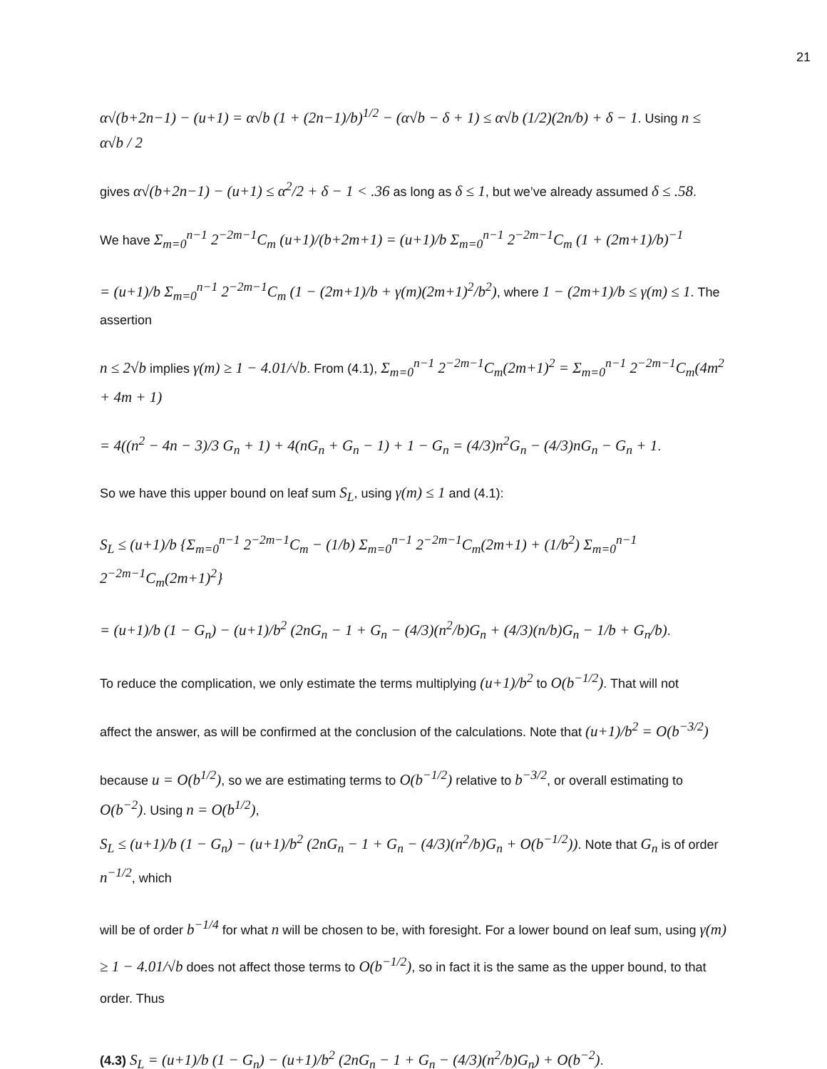21
α√(b+2n−1) − (u+1) = α√b (1 + (2n−1)/b)<sup>1/2</sup> − (α√b − δ + 1) ≤ α√b (1/2)(2n/b) + δ − 1. Using n ≤ α√b / 2
gives α√(b+2n−1) − (u+1) ≤ α<sup>2</sup>/2 + δ − 1 < .36 as long as δ ≤ 1, but we’ve already assumed δ ≤ .58.
We have Σ<sub>m=0</sub><sup>n−1</sup> 2<sup>−2m−1</sup>C<sub>m</sub> (u+1)/(b+2m+1) = (u+1)/b Σ<sub>m=0</sub><sup>n−1</sup> 2<sup>−2m−1</sup>C<sub>m</sub> (1 + (2m+1)/b)<sup>−1</sup>
= (u+1)/b Σ<sub>m=0</sub><sup>n−1</sup> 2<sup>−2m−1</sup>C<sub>m</sub> (1 − (2m+1)/b + γ(m)(2m+1)<sup>2</sup>/b<sup>2</sup>), where 1 − (2m+1)/b ≤ γ(m) ≤ 1. The assertion
n ≤ 2√b implies γ(m) ≥ 1 − 4.01/√b. From (4.1), Σ<sub>m=0</sub><sup>n−1</sup> 2<sup>−2m−1</sup>C<sub>m</sub>(2m+1)<sup>2</sup> = Σ<sub>m=0</sub><sup>n−1</sup> 2<sup>−2m−1</sup>C<sub>m</sub>(4m<sup>2</sup> + 4m + 1)
= 4((n<sup>2</sup> − 4n − 3)/3 G<sub>n</sub> + 1) + 4(nG<sub>n</sub> + G<sub>n</sub> − 1) + 1 − G<sub>n</sub> = (4/3)n<sup>2</sup>G<sub>n</sub> − (4/3)nG<sub>n</sub> − G<sub>n</sub> + 1.
So we have this upper bound on leaf sum S<sub>L</sub>, using γ(m) ≤ 1 and (4.1):
S<sub>L</sub> ≤ (u+1)/b {Σ<sub>m=0</sub><sup>n−1</sup> 2<sup>−2m−1</sup>C<sub>m</sub> − (1/b) Σ<sub>m=0</sub><sup>n−1</sup> 2<sup>−2m−1</sup>C<sub>m</sub>(2m+1) + (1/b<sup>2</sup>) Σ<sub>m=0</sub><sup>n−1</sup> 2<sup>−2m−1</sup>C<sub>m</sub>(2m+1)<sup>2</sup>}
= (u+1)/b (1 − G<sub>n</sub>) − (u+1)/b<sup>2</sup> (2nG<sub>n</sub> − 1 + G<sub>n</sub> − (4/3)(n<sup>2</sup>/b)G<sub>n</sub> + (4/3)(n/b)G<sub>n</sub> − 1/b + G<sub>n</sub>/b).
To reduce the complication, we only estimate the terms multiplying (u+1)/b<sup>2</sup> to O(b<sup>−1/2</sup>). That will not
affect the answer, as will be confirmed at the conclusion of the calculations. Note that (u+1)/b<sup>2</sup> = O(b<sup>−3/2</sup>)
because u = O(b<sup>1/2</sup>), so we are estimating terms to O(b<sup>−1/2</sup>) relative to b<sup>−3/2</sup>, or overall estimating to O(b<sup>−2</sup>). Using n = O(b<sup>1/2</sup>),
S<sub>L</sub> ≤ (u+1)/b (1 − G<sub>n</sub>) − (u+1)/b<sup>2</sup> (2nG<sub>n</sub> − 1 + G<sub>n</sub> − (4/3)(n<sup>2</sup>/b)G<sub>n</sub> + O(b<sup>−1/2</sup>)). Note that G<sub>n</sub> is of order n<sup>−1/2</sup>, which
will be of order b<sup>−1/4</sup> for what n will be chosen to be, with foresight. For a lower bound on leaf sum, using γ(m) ≥ 1 − 4.01/√b does not affect those terms to O(b<sup>−1/2</sup>), so in fact it is the same as the upper bound, to that order. Thus
(4.3) S<sub>L</sub> = (u+1)/b (1 − G<sub>n</sub>) − (u+1)/b<sup>2</sup> (2nG<sub>n</sub> − 1 + G<sub>n</sub> − (4/3)(n<sup>2</sup>/b)G<sub>n</sub>) + O(b<sup>−2</sup>).